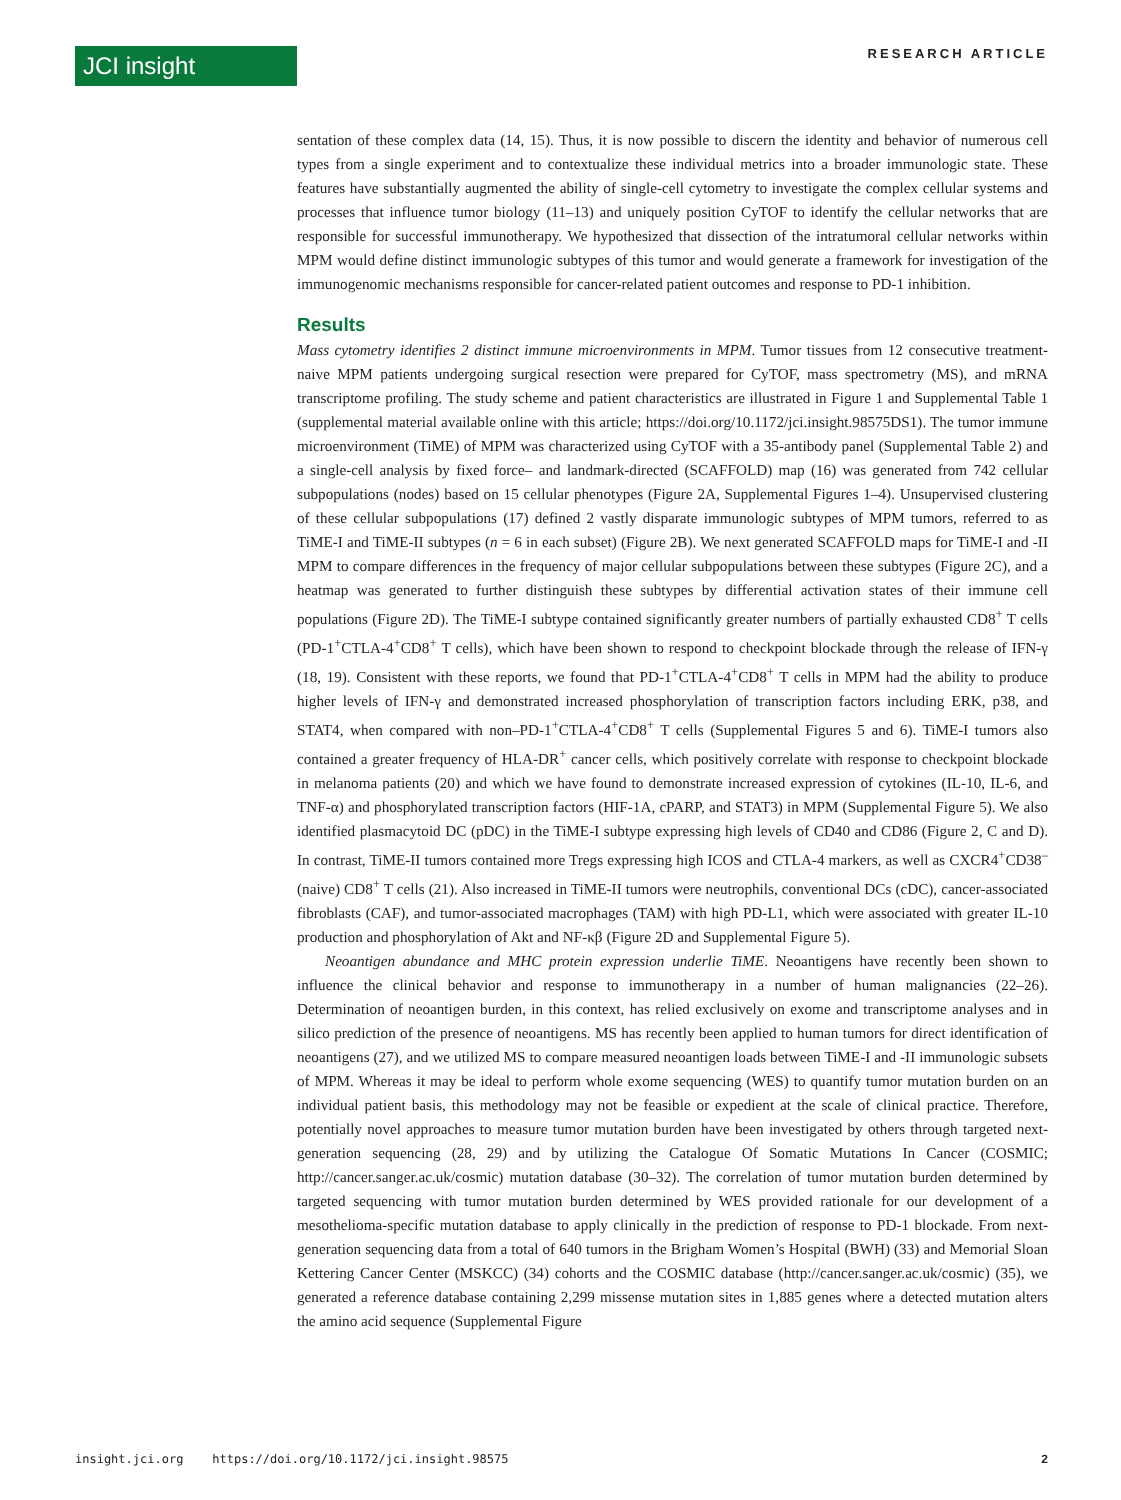JCI insight RESEARCH ARTICLE
sentation of these complex data (14, 15). Thus, it is now possible to discern the identity and behavior of numerous cell types from a single experiment and to contextualize these individual metrics into a broader immunologic state. These features have substantially augmented the ability of single-cell cytometry to investigate the complex cellular systems and processes that influence tumor biology (11–13) and uniquely position CyTOF to identify the cellular networks that are responsible for successful immunotherapy. We hypothesized that dissection of the intratumoral cellular networks within MPM would define distinct immunologic subtypes of this tumor and would generate a framework for investigation of the immunogenomic mechanisms responsible for cancer-related patient outcomes and response to PD-1 inhibition.
Results
Mass cytometry identifies 2 distinct immune microenvironments in MPM. Tumor tissues from 12 consecutive treatment-naive MPM patients undergoing surgical resection were prepared for CyTOF, mass spectrometry (MS), and mRNA transcriptome profiling. The study scheme and patient characteristics are illustrated in Figure 1 and Supplemental Table 1 (supplemental material available online with this article; https://doi.org/10.1172/jci.insight.98575DS1). The tumor immune microenvironment (TiME) of MPM was characterized using CyTOF with a 35-antibody panel (Supplemental Table 2) and a single-cell analysis by fixed force– and landmark-directed (SCAFFOLD) map (16) was generated from 742 cellular subpopulations (nodes) based on 15 cellular phenotypes (Figure 2A, Supplemental Figures 1–4). Unsupervised clustering of these cellular subpopulations (17) defined 2 vastly disparate immunologic subtypes of MPM tumors, referred to as TiME-I and TiME-II subtypes (n = 6 in each subset) (Figure 2B). We next generated SCAFFOLD maps for TiME-I and -II MPM to compare differences in the frequency of major cellular subpopulations between these subtypes (Figure 2C), and a heatmap was generated to further distinguish these subtypes by differential activation states of their immune cell populations (Figure 2D). The TiME-I subtype contained significantly greater numbers of partially exhausted CD8<sup>+</sup> T cells (PD-1<sup>+</sup>CTLA-4<sup>+</sup>CD8<sup>+</sup> T cells), which have been shown to respond to checkpoint blockade through the release of IFN-γ (18, 19). Consistent with these reports, we found that PD-1<sup>+</sup>CTLA-4<sup>+</sup>CD8<sup>+</sup> T cells in MPM had the ability to produce higher levels of IFN-γ and demonstrated increased phosphorylation of transcription factors including ERK, p38, and STAT4, when compared with non–PD-1<sup>+</sup>CTLA-4<sup>+</sup>CD8<sup>+</sup> T cells (Supplemental Figures 5 and 6). TiME-I tumors also contained a greater frequency of HLA-DR<sup>+</sup> cancer cells, which positively correlate with response to checkpoint blockade in melanoma patients (20) and which we have found to demonstrate increased expression of cytokines (IL-10, IL-6, and TNF-α) and phosphorylated transcription factors (HIF-1A, cPARP, and STAT3) in MPM (Supplemental Figure 5). We also identified plasmacytoid DC (pDC) in the TiME-I subtype expressing high levels of CD40 and CD86 (Figure 2, C and D). In contrast, TiME-II tumors contained more Tregs expressing high ICOS and CTLA-4 markers, as well as CXCR4<sup>+</sup>CD38<sup>–</sup> (naive) CD8<sup>+</sup> T cells (21). Also increased in TiME-II tumors were neutrophils, conventional DCs (cDC), cancer-associated fibroblasts (CAF), and tumor-associated macrophages (TAM) with high PD-L1, which were associated with greater IL-10 production and phosphorylation of Akt and NF-κβ (Figure 2D and Supplemental Figure 5).
Neoantigen abundance and MHC protein expression underlie TiME. Neoantigens have recently been shown to influence the clinical behavior and response to immunotherapy in a number of human malignancies (22–26). Determination of neoantigen burden, in this context, has relied exclusively on exome and transcriptome analyses and in silico prediction of the presence of neoantigens. MS has recently been applied to human tumors for direct identification of neoantigens (27), and we utilized MS to compare measured neoantigen loads between TiME-I and -II immunologic subsets of MPM. Whereas it may be ideal to perform whole exome sequencing (WES) to quantify tumor mutation burden on an individual patient basis, this methodology may not be feasible or expedient at the scale of clinical practice. Therefore, potentially novel approaches to measure tumor mutation burden have been investigated by others through targeted next-generation sequencing (28, 29) and by utilizing the Catalogue Of Somatic Mutations In Cancer (COSMIC; http://cancer.sanger.ac.uk/cosmic) mutation database (30–32). The correlation of tumor mutation burden determined by targeted sequencing with tumor mutation burden determined by WES provided rationale for our development of a mesothelioma-specific mutation database to apply clinically in the prediction of response to PD-1 blockade. From next-generation sequencing data from a total of 640 tumors in the Brigham Women’s Hospital (BWH) (33) and Memorial Sloan Kettering Cancer Center (MSKCC) (34) cohorts and the COSMIC database (http://cancer.sanger.ac.uk/cosmic) (35), we generated a reference database containing 2,299 missense mutation sites in 1,885 genes where a detected mutation alters the amino acid sequence (Supplemental Figure
insight.jci.org https://doi.org/10.1172/jci.insight.98575 2